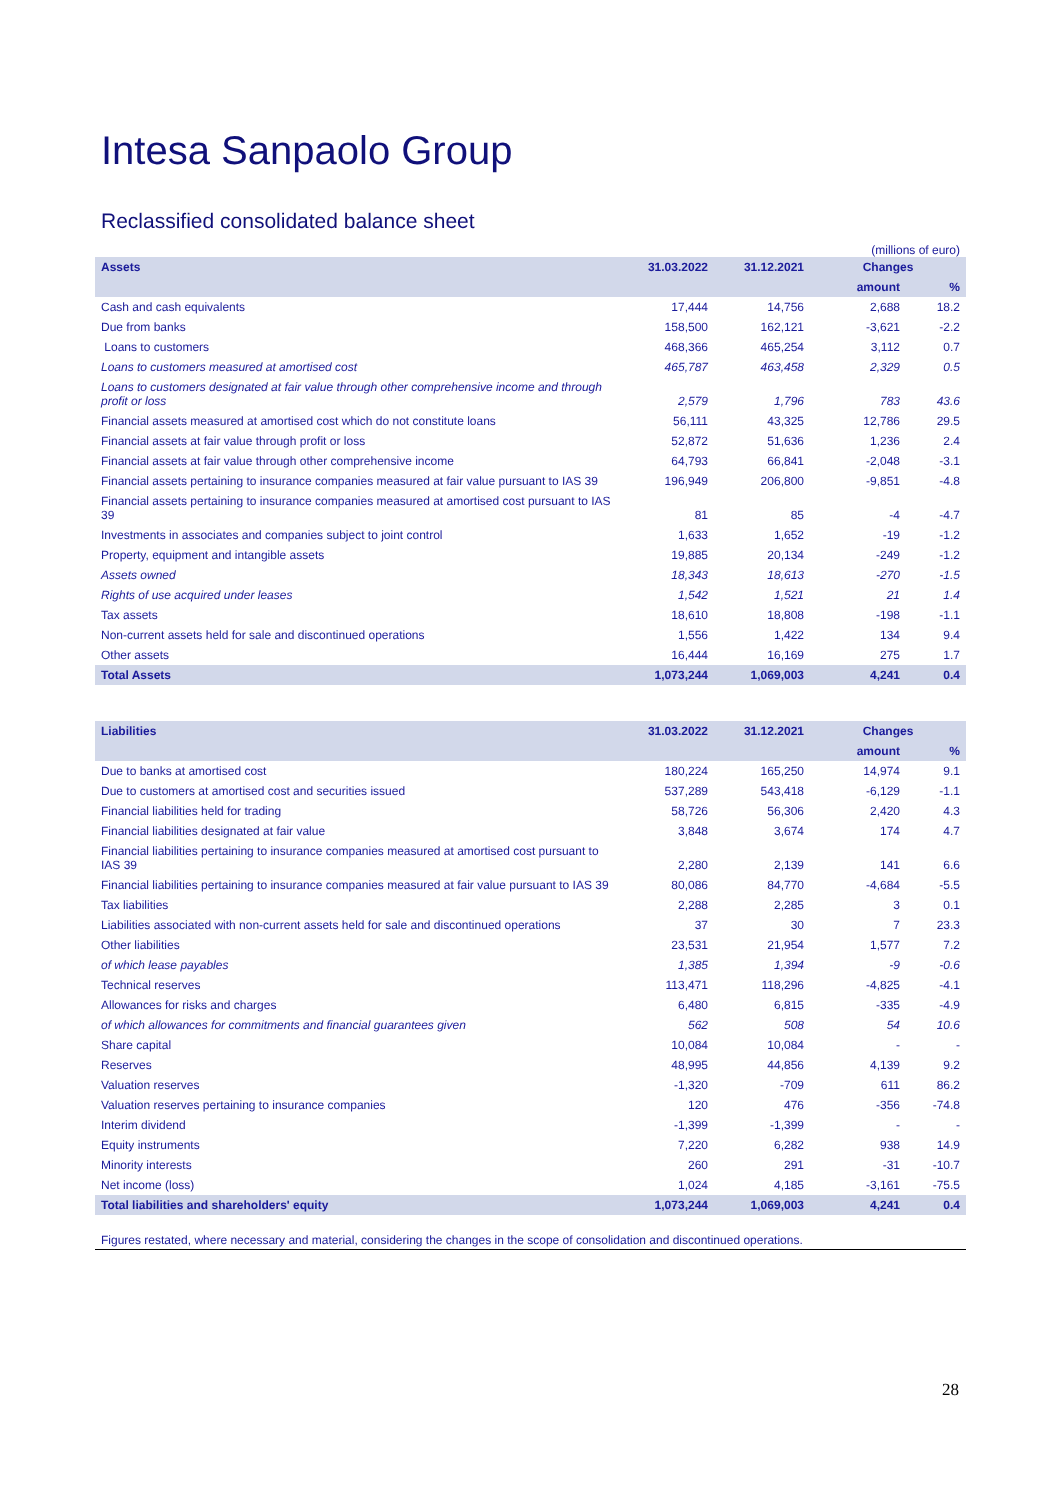Intesa Sanpaolo Group
Reclassified consolidated balance sheet
(millions of euro)
| Assets | 31.03.2022 | 31.12.2021 | Changes | |
| --- | --- | --- | --- | --- |
| | | | amount | % |
| Cash and cash equivalents | 17,444 | 14,756 | 2,688 | 18.2 |
| Due from banks | 158,500 | 162,121 | -3,621 | -2.2 |
| Loans to customers | 468,366 | 465,254 | 3,112 | 0.7 |
| Loans to customers measured at amortised cost | 465,787 | 463,458 | 2,329 | 0.5 |
| Loans to customers designated at fair value through other comprehensive income and through profit or loss | 2,579 | 1,796 | 783 | 43.6 |
| Financial assets measured at amortised cost which do not constitute loans | 56,111 | 43,325 | 12,786 | 29.5 |
| Financial assets at fair value through profit or loss | 52,872 | 51,636 | 1,236 | 2.4 |
| Financial assets at fair value through other comprehensive income | 64,793 | 66,841 | -2,048 | -3.1 |
| Financial assets pertaining to insurance companies measured at fair value pursuant to IAS 39 | 196,949 | 206,800 | -9,851 | -4.8 |
| Financial assets pertaining to insurance companies measured at amortised cost pursuant to IAS 39 | 81 | 85 | -4 | -4.7 |
| Investments in associates and companies subject to joint control | 1,633 | 1,652 | -19 | -1.2 |
| Property, equipment and intangible assets | 19,885 | 20,134 | -249 | -1.2 |
| Assets owned | 18,343 | 18,613 | -270 | -1.5 |
| Rights of use acquired under leases | 1,542 | 1,521 | 21 | 1.4 |
| Tax assets | 18,610 | 18,808 | -198 | -1.1 |
| Non-current assets held for sale and discontinued operations | 1,556 | 1,422 | 134 | 9.4 |
| Other assets | 16,444 | 16,169 | 275 | 1.7 |
| Total Assets | 1,073,244 | 1,069,003 | 4,241 | 0.4 |
| Liabilities | 31.03.2022 | 31.12.2021 | Changes | |
| --- | --- | --- | --- | --- |
| | | | amount | % |
| Due to banks at amortised cost | 180,224 | 165,250 | 14,974 | 9.1 |
| Due to customers at amortised cost and securities issued | 537,289 | 543,418 | -6,129 | -1.1 |
| Financial liabilities held for trading | 58,726 | 56,306 | 2,420 | 4.3 |
| Financial liabilities designated at fair value | 3,848 | 3,674 | 174 | 4.7 |
| Financial liabilities pertaining to insurance companies measured at amortised cost pursuant to IAS 39 | 2,280 | 2,139 | 141 | 6.6 |
| Financial liabilities pertaining to insurance companies measured at fair value pursuant to IAS 39 | 80,086 | 84,770 | -4,684 | -5.5 |
| Tax liabilities | 2,288 | 2,285 | 3 | 0.1 |
| Liabilities associated with non-current assets held for sale and discontinued operations | 37 | 30 | 7 | 23.3 |
| Other liabilities | 23,531 | 21,954 | 1,577 | 7.2 |
| of which lease payables | 1,385 | 1,394 | -9 | -0.6 |
| Technical reserves | 113,471 | 118,296 | -4,825 | -4.1 |
| Allowances for risks and charges | 6,480 | 6,815 | -335 | -4.9 |
| of which allowances for commitments and financial guarantees given | 562 | 508 | 54 | 10.6 |
| Share capital | 10,084 | 10,084 | - | - |
| Reserves | 48,995 | 44,856 | 4,139 | 9.2 |
| Valuation reserves | -1,320 | -709 | 611 | 86.2 |
| Valuation reserves pertaining to insurance companies | 120 | 476 | -356 | -74.8 |
| Interim dividend | -1,399 | -1,399 | - | - |
| Equity instruments | 7,220 | 6,282 | 938 | 14.9 |
| Minority interests | 260 | 291 | -31 | -10.7 |
| Net income (loss) | 1,024 | 4,185 | -3,161 | -75.5 |
| Total liabilities and shareholders' equity | 1,073,244 | 1,069,003 | 4,241 | 0.4 |
Figures restated, where necessary and material, considering the changes in the scope of consolidation and discontinued operations.
28